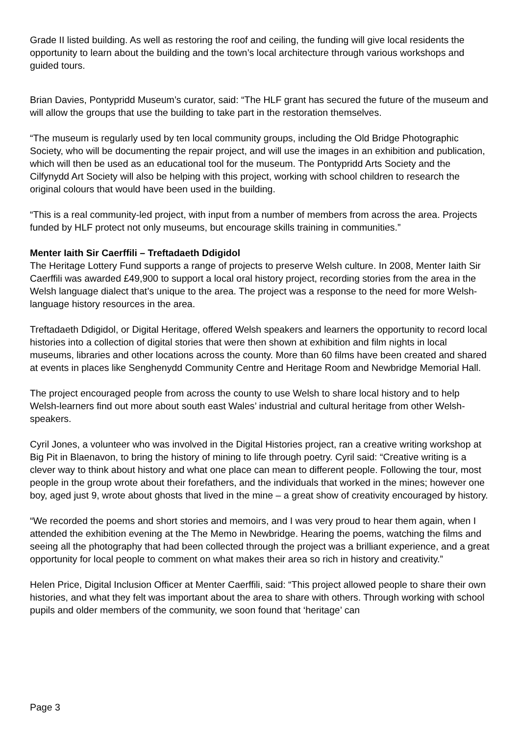Grade II listed building. As well as restoring the roof and ceiling, the funding will give local residents the opportunity to learn about the building and the town’s local architecture through various workshops and guided tours.
Brian Davies, Pontypridd Museum’s curator, said: “The HLF grant has secured the future of the museum and will allow the groups that use the building to take part in the restoration themselves.
“The museum is regularly used by ten local community groups, including the Old Bridge Photographic Society, who will be documenting the repair project, and will use the images in an exhibition and publication, which will then be used as an educational tool for the museum. The Pontypridd Arts Society and the Cilfynydd Art Society will also be helping with this project, working with school children to research the original colours that would have been used in the building.
“This is a real community-led project, with input from a number of members from across the area. Projects funded by HLF protect not only museums, but encourage skills training in communities.”
Menter Iaith Sir Caerffili – Treftadaeth Ddigidol
The Heritage Lottery Fund supports a range of projects to preserve Welsh culture. In 2008, Menter Iaith Sir Caerffili was awarded £49,900 to support a local oral history project, recording stories from the area in the Welsh language dialect that’s unique to the area. The project was a response to the need for more Welsh-language history resources in the area.
Treftadaeth Ddigidol, or Digital Heritage, offered Welsh speakers and learners the opportunity to record local histories into a collection of digital stories that were then shown at exhibition and film nights in local museums, libraries and other locations across the county. More than 60 films have been created and shared at events in places like Senghenydd Community Centre and Heritage Room and Newbridge Memorial Hall.
The project encouraged people from across the county to use Welsh to share local history and to help Welsh-learners find out more about south east Wales’ industrial and cultural heritage from other Welsh-speakers.
Cyril Jones, a volunteer who was involved in the Digital Histories project, ran a creative writing workshop at Big Pit in Blaenavon, to bring the history of mining to life through poetry. Cyril said: “Creative writing is a clever way to think about history and what one place can mean to different people. Following the tour, most people in the group wrote about their forefathers, and the individuals that worked in the mines; however one boy, aged just 9, wrote about ghosts that lived in the mine – a great show of creativity encouraged by history.
“We recorded the poems and short stories and memoirs, and I was very proud to hear them again, when I attended the exhibition evening at the The Memo in Newbridge. Hearing the poems, watching the films and seeing all the photography that had been collected through the project was a brilliant experience, and a great opportunity for local people to comment on what makes their area so rich in history and creativity.”
Helen Price, Digital Inclusion Officer at Menter Caerffili, said: “This project allowed people to share their own histories, and what they felt was important about the area to share with others. Through working with school pupils and older members of the community, we soon found that ‘heritage’ can
Page 3